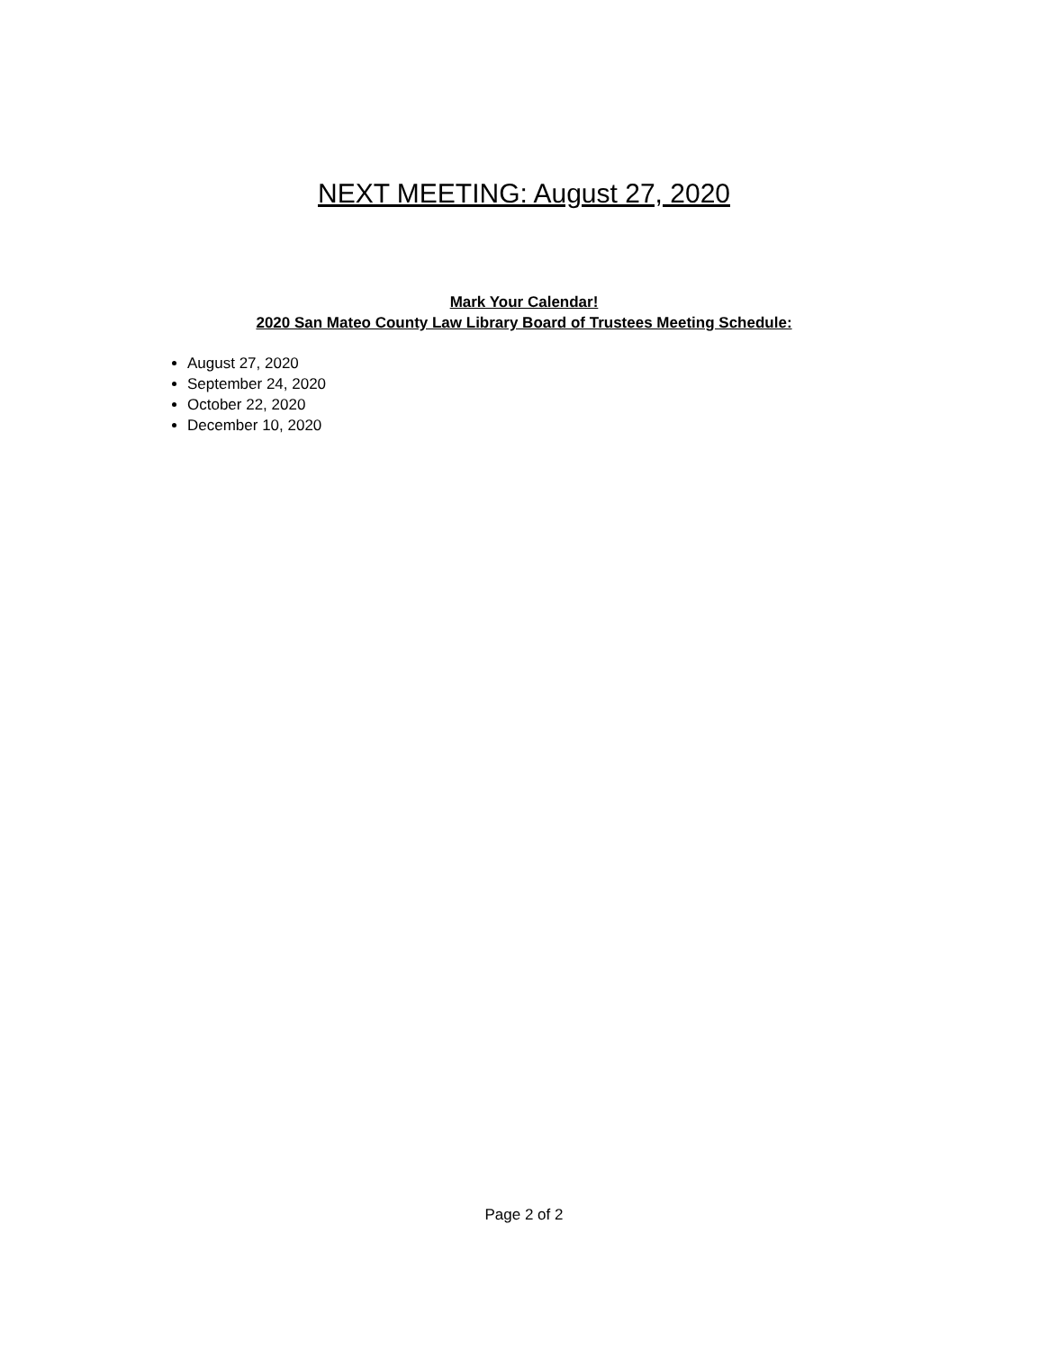NEXT MEETING: August 27, 2020
Mark Your Calendar!
2020 San Mateo County Law Library Board of Trustees Meeting Schedule:
August 27, 2020
September 24, 2020
October 22, 2020
December 10, 2020
Page 2 of 2